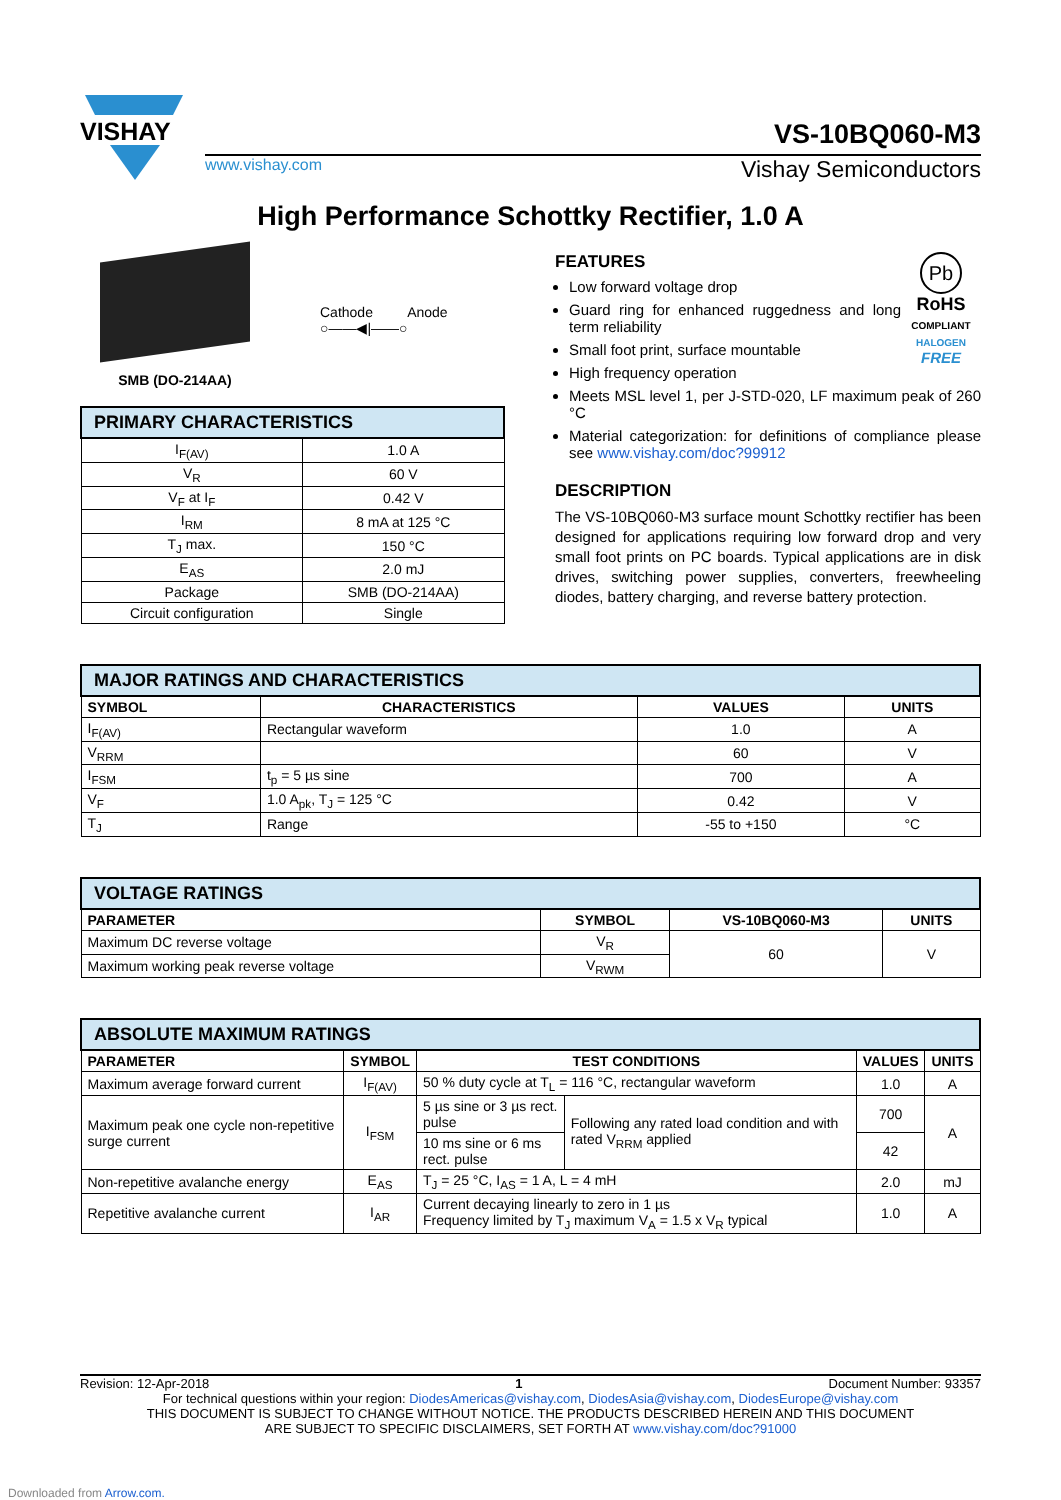VISHAY
VS-10BQ060-M3
www.vishay.com Vishay Semiconductors
High Performance Schottky Rectifier, 1.0 A
SMB (DO-214AA)
Cathode Anode
○——◀|——○
| PRIMARY CHARACTERISTICS | |
| --- | --- |
| I<sub>F(AV)</sub> | 1.0 A |
| V<sub>R</sub> | 60 V |
| V<sub>F</sub> at I<sub>F</sub> | 0.42 V |
| I<sub>RM</sub> | 8 mA at 125 °C |
| T<sub>J</sub> max. | 150 °C |
| E<sub>AS</sub> | 2.0 mJ |
| Package | SMB (DO-214AA) |
| Circuit configuration | Single |
FEATURES
Low forward voltage drop
Guard ring for enhanced ruggedness and long term reliability
Small foot print, surface mountable
High frequency operation
Pb
RoHS
COMPLIANT
HALOGEN
FREE
Meets MSL level 1, per J-STD-020, LF maximum peak of 260 °C
Material categorization: for definitions of compliance please see www.vishay.com/doc?99912
DESCRIPTION
The VS-10BQ060-M3 surface mount Schottky rectifier has been designed for applications requiring low forward drop and very small foot prints on PC boards. Typical applications are in disk drives, switching power supplies, converters, freewheeling diodes, battery charging, and reverse battery protection.
| MAJOR RATINGS AND CHARACTERISTICS | | | |
| --- | --- | --- | --- |
| SYMBOL | CHARACTERISTICS | VALUES | UNITS |
| I<sub>F(AV)</sub> | Rectangular waveform | 1.0 | A |
| V<sub>RRM</sub> | | 60 | V |
| I<sub>FSM</sub> | t<sub>p</sub> = 5 µs sine | 700 | A |
| V<sub>F</sub> | 1.0 A<sub>pk</sub>, T<sub>J</sub> = 125 °C | 0.42 | V |
| T<sub>J</sub> | Range | -55 to +150 | °C |
| VOLTAGE RATINGS | | | |
| --- | --- | --- | --- |
| PARAMETER | SYMBOL | VS-10BQ060-M3 | UNITS |
| Maximum DC reverse voltage | V<sub>R</sub> | 60 | V |
| Maximum working peak reverse voltage | V<sub>RWM</sub> | | |
| ABSOLUTE MAXIMUM RATINGS | | | | | |
| --- | --- | --- | --- | --- | --- |
| PARAMETER | SYMBOL | TEST CONDITIONS | | VALUES | UNITS |
| Maximum average forward current | I<sub>F(AV)</sub> | 50 % duty cycle at T<sub>L</sub> = 116 °C, rectangular waveform | | 1.0 | A |
| Maximum peak one cycle non-repetitive surge current | I<sub>FSM</sub> | 5 µs sine or 3 µs rect. pulse | Following any rated load condition and with rated V<sub>RRM</sub> applied | 700 | A |
| | | 10 ms sine or 6 ms rect. pulse | | 42 | |
| Non-repetitive avalanche energy | E<sub>AS</sub> | T<sub>J</sub> = 25 °C, I<sub>AS</sub> = 1 A, L = 4 mH | | 2.0 | mJ |
| Repetitive avalanche current | I<sub>AR</sub> | Current decaying linearly to zero in 1 µs Frequency limited by T<sub>J</sub> maximum V<sub>A</sub> = 1.5 x V<sub>R</sub> typical | | 1.0 | A |
Revision: 12-Apr-2018 1 Document Number: 93357
For technical questions within your region: DiodesAmericas@vishay.com, DiodesAsia@vishay.com, DiodesEurope@vishay.com
THIS DOCUMENT IS SUBJECT TO CHANGE WITHOUT NOTICE. THE PRODUCTS DESCRIBED HEREIN AND THIS DOCUMENT
ARE SUBJECT TO SPECIFIC DISCLAIMERS, SET FORTH AT www.vishay.com/doc?91000
Downloaded from Arrow.com.